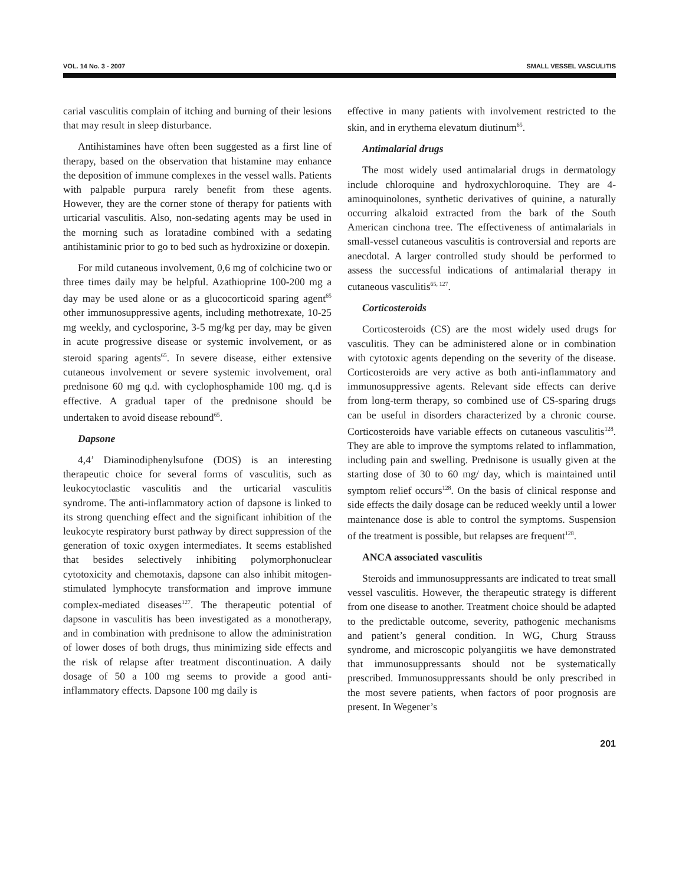VOL. 14 No. 3 - 2007 SMALL VESSEL VASCULITIS
carial vasculitis complain of itching and burning of their lesions that may result in sleep disturbance.
Antihistamines have often been suggested as a first line of therapy, based on the observation that histamine may enhance the deposition of immune complexes in the vessel walls. Patients with palpable purpura rarely benefit from these agents. However, they are the corner stone of therapy for patients with urticarial vasculitis. Also, non-sedating agents may be used in the morning such as loratadine combined with a sedating antihistaminic prior to go to bed such as hydroxizine or doxepin.
For mild cutaneous involvement, 0,6 mg of colchicine two or three times daily may be helpful. Azathioprine 100-200 mg a day may be used alone or as a glucocorticoid sparing agent<sup>65</sup> other immunosuppressive agents, including methotrexate, 10-25 mg weekly, and cyclosporine, 3-5 mg/kg per day, may be given in acute progressive disease or systemic involvement, or as steroid sparing agents<sup>65</sup>. In severe disease, either extensive cutaneous involvement or severe systemic involvement, oral prednisone 60 mg q.d. with cyclophosphamide 100 mg. q.d is effective. A gradual taper of the prednisone should be undertaken to avoid disease rebound<sup>65</sup>.
Dapsone
4,4’ Diaminodiphenylsufone (DOS) is an interesting therapeutic choice for several forms of vasculitis, such as leukocytoclastic vasculitis and the urticarial vasculitis syndrome. The anti-inflammatory action of dapsone is linked to its strong quenching effect and the significant inhibition of the leukocyte respiratory burst pathway by direct suppression of the generation of toxic oxygen intermediates. It seems established that besides selectively inhibiting polymorphonuclear cytotoxicity and chemotaxis, dapsone can also inhibit mitogen-stimulated lymphocyte transformation and improve immune complex-mediated diseases<sup>127</sup>. The therapeutic potential of dapsone in vasculitis has been investigated as a monotherapy, and in combination with prednisone to allow the administration of lower doses of both drugs, thus minimizing side effects and the risk of relapse after treatment discontinuation. A daily dosage of 50 a 100 mg seems to provide a good anti-inflammatory effects. Dapsone 100 mg daily is
effective in many patients with involvement restricted to the skin, and in erythema elevatum diutinum<sup>65</sup>.
Antimalarial drugs
The most widely used antimalarial drugs in dermatology include chloroquine and hydroxychloroquine. They are 4-aminoquinolones, synthetic derivatives of quinine, a naturally occurring alkaloid extracted from the bark of the South American cinchona tree. The effectiveness of antimalarials in small-vessel cutaneous vasculitis is controversial and reports are anecdotal. A larger controlled study should be performed to assess the successful indications of antimalarial therapy in cutaneous vasculitis<sup>65, 127</sup>.
Corticosteroids
Corticosteroids (CS) are the most widely used drugs for vasculitis. They can be administered alone or in combination with cytotoxic agents depending on the severity of the disease. Corticosteroids are very active as both anti-inflammatory and immunosuppressive agents. Relevant side effects can derive from long-term therapy, so combined use of CS-sparing drugs can be useful in disorders characterized by a chronic course. Corticosteroids have variable effects on cutaneous vasculitis<sup>128</sup>. They are able to improve the symptoms related to inflammation, including pain and swelling. Prednisone is usually given at the starting dose of 30 to 60 mg/ day, which is maintained until symptom relief occurs<sup>128</sup>. On the basis of clinical response and side effects the daily dosage can be reduced weekly until a lower maintenance dose is able to control the symptoms. Suspension of the treatment is possible, but relapses are frequent<sup>128</sup>.
ANCA associated vasculitis
Steroids and immunosuppressants are indicated to treat small vessel vasculitis. However, the therapeutic strategy is different from one disease to another. Treatment choice should be adapted to the predictable outcome, severity, pathogenic mechanisms and patient’s general condition. In WG, Churg Strauss syndrome, and microscopic polyangiitis we have demonstrated that immunosuppressants should not be systematically prescribed. Immunosuppressants should be only prescribed in the most severe patients, when factors of poor prognosis are present. In Wegener’s
201